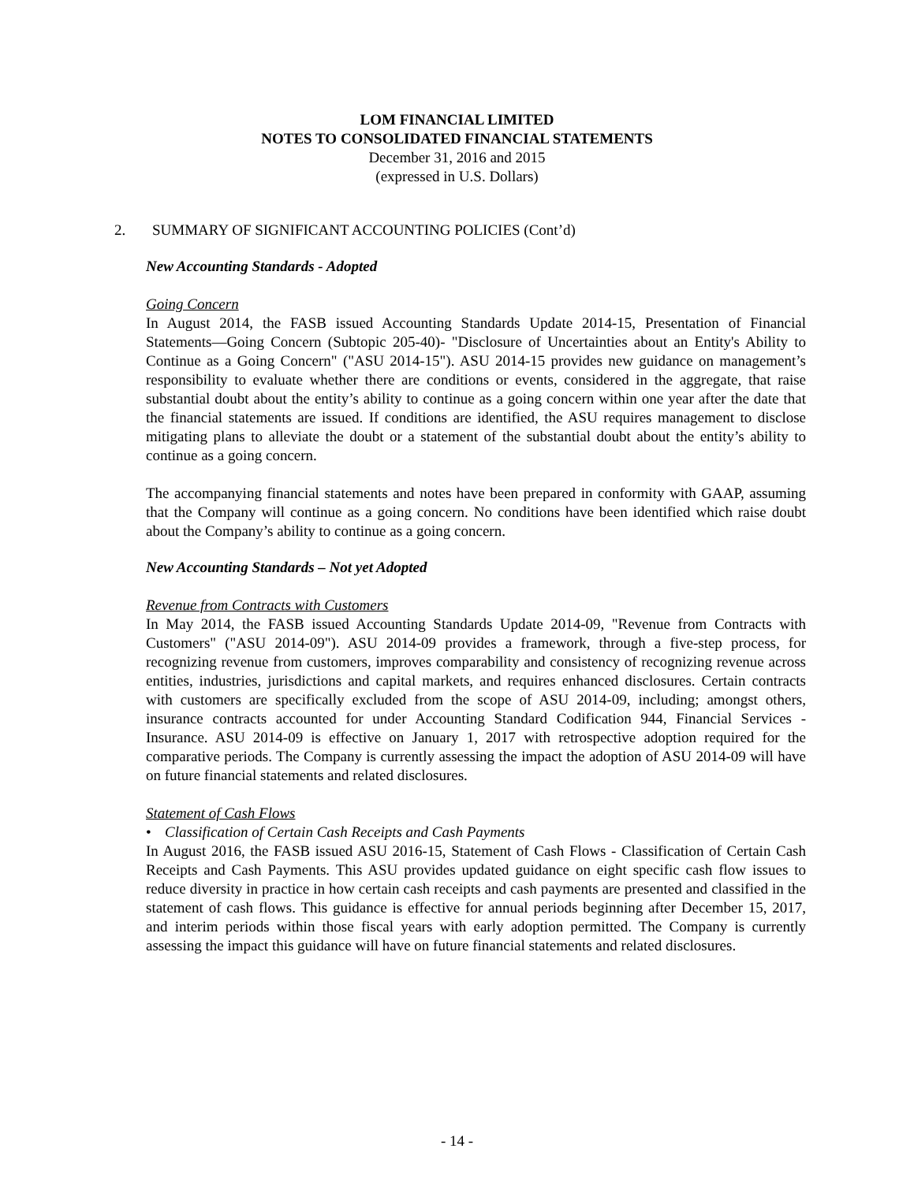LOM FINANCIAL LIMITED
NOTES TO CONSOLIDATED FINANCIAL STATEMENTS
December 31, 2016 and 2015
(expressed in U.S. Dollars)
2. SUMMARY OF SIGNIFICANT ACCOUNTING POLICIES (Cont’d)
New Accounting Standards - Adopted
Going Concern
In August 2014, the FASB issued Accounting Standards Update 2014-15, Presentation of Financial Statements—Going Concern (Subtopic 205-40)- "Disclosure of Uncertainties about an Entity's Ability to Continue as a Going Concern" ("ASU 2014-15"). ASU 2014-15 provides new guidance on management’s responsibility to evaluate whether there are conditions or events, considered in the aggregate, that raise substantial doubt about the entity’s ability to continue as a going concern within one year after the date that the financial statements are issued. If conditions are identified, the ASU requires management to disclose mitigating plans to alleviate the doubt or a statement of the substantial doubt about the entity’s ability to continue as a going concern.
The accompanying financial statements and notes have been prepared in conformity with GAAP, assuming that the Company will continue as a going concern. No conditions have been identified which raise doubt about the Company’s ability to continue as a going concern.
New Accounting Standards – Not yet Adopted
Revenue from Contracts with Customers
In May 2014, the FASB issued Accounting Standards Update 2014-09, "Revenue from Contracts with Customers" ("ASU 2014-09"). ASU 2014-09 provides a framework, through a five-step process, for recognizing revenue from customers, improves comparability and consistency of recognizing revenue across entities, industries, jurisdictions and capital markets, and requires enhanced disclosures. Certain contracts with customers are specifically excluded from the scope of ASU 2014-09, including; amongst others, insurance contracts accounted for under Accounting Standard Codification 944, Financial Services - Insurance. ASU 2014-09 is effective on January 1, 2017 with retrospective adoption required for the comparative periods. The Company is currently assessing the impact the adoption of ASU 2014-09 will have on future financial statements and related disclosures.
Statement of Cash Flows
• Classification of Certain Cash Receipts and Cash Payments
In August 2016, the FASB issued ASU 2016-15, Statement of Cash Flows - Classification of Certain Cash Receipts and Cash Payments. This ASU provides updated guidance on eight specific cash flow issues to reduce diversity in practice in how certain cash receipts and cash payments are presented and classified in the statement of cash flows. This guidance is effective for annual periods beginning after December 15, 2017, and interim periods within those fiscal years with early adoption permitted. The Company is currently assessing the impact this guidance will have on future financial statements and related disclosures.
- 14 -